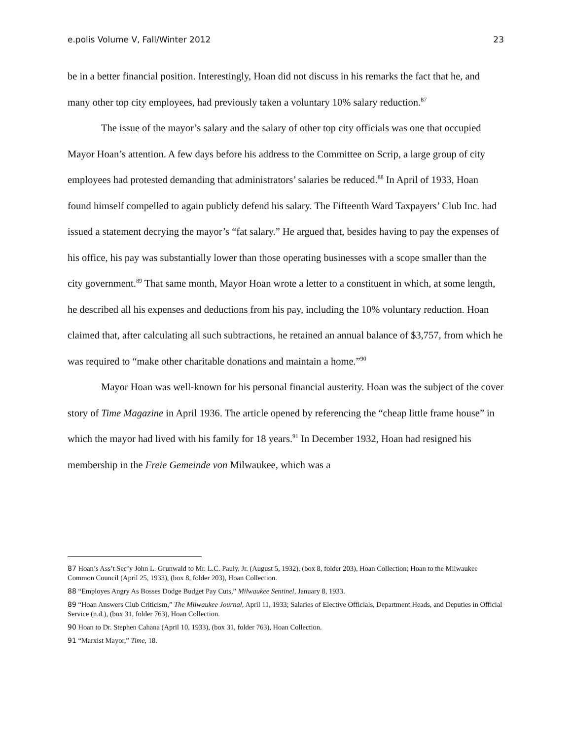e.polis Volume V, Fall/Winter 2012 23
be in a better financial position. Interestingly, Hoan did not discuss in his remarks the fact that he, and many other top city employees, had previously taken a voluntary 10% salary reduction.<sup>87</sup>
The issue of the mayor’s salary and the salary of other top city officials was one that occupied Mayor Hoan’s attention. A few days before his address to the Committee on Scrip, a large group of city employees had protested demanding that administrators’ salaries be reduced.<sup>88</sup> In April of 1933, Hoan found himself compelled to again publicly defend his salary. The Fifteenth Ward Taxpayers’ Club Inc. had issued a statement decrying the mayor’s “fat salary.” He argued that, besides having to pay the expenses of his office, his pay was substantially lower than those operating businesses with a scope smaller than the city government.<sup>89</sup> That same month, Mayor Hoan wrote a letter to a constituent in which, at some length, he described all his expenses and deductions from his pay, including the 10% voluntary reduction. Hoan claimed that, after calculating all such subtractions, he retained an annual balance of $3,757, from which he was required to “make other charitable donations and maintain a home.”<sup>90</sup>
Mayor Hoan was well-known for his personal financial austerity. Hoan was the subject of the cover story of Time Magazine in April 1936. The article opened by referencing the “cheap little frame house” in which the mayor had lived with his family for 18 years.<sup>91</sup> In December 1932, Hoan had resigned his membership in the Freie Gemeinde von Milwaukee, which was a
87 Hoan’s Ass’t Sec’y John L. Grunwald to Mr. L.C. Pauly, Jr. (August 5, 1932), (box 8, folder 203), Hoan Collection; Hoan to the Milwaukee Common Council (April 25, 1933), (box 8, folder 203), Hoan Collection.
88 “Employes Angry As Bosses Dodge Budget Pay Cuts,” Milwaukee Sentinel, January 8, 1933.
89 “Hoan Answers Club Criticism,” The Milwaukee Journal, April 11, 1933; Salaries of Elective Officials, Department Heads, and Deputies in Official Service (n.d.), (box 31, folder 763), Hoan Collection.
90 Hoan to Dr. Stephen Cahana (April 10, 1933), (box 31, folder 763), Hoan Collection.
91 “Marxist Mayor,” Time, 18.